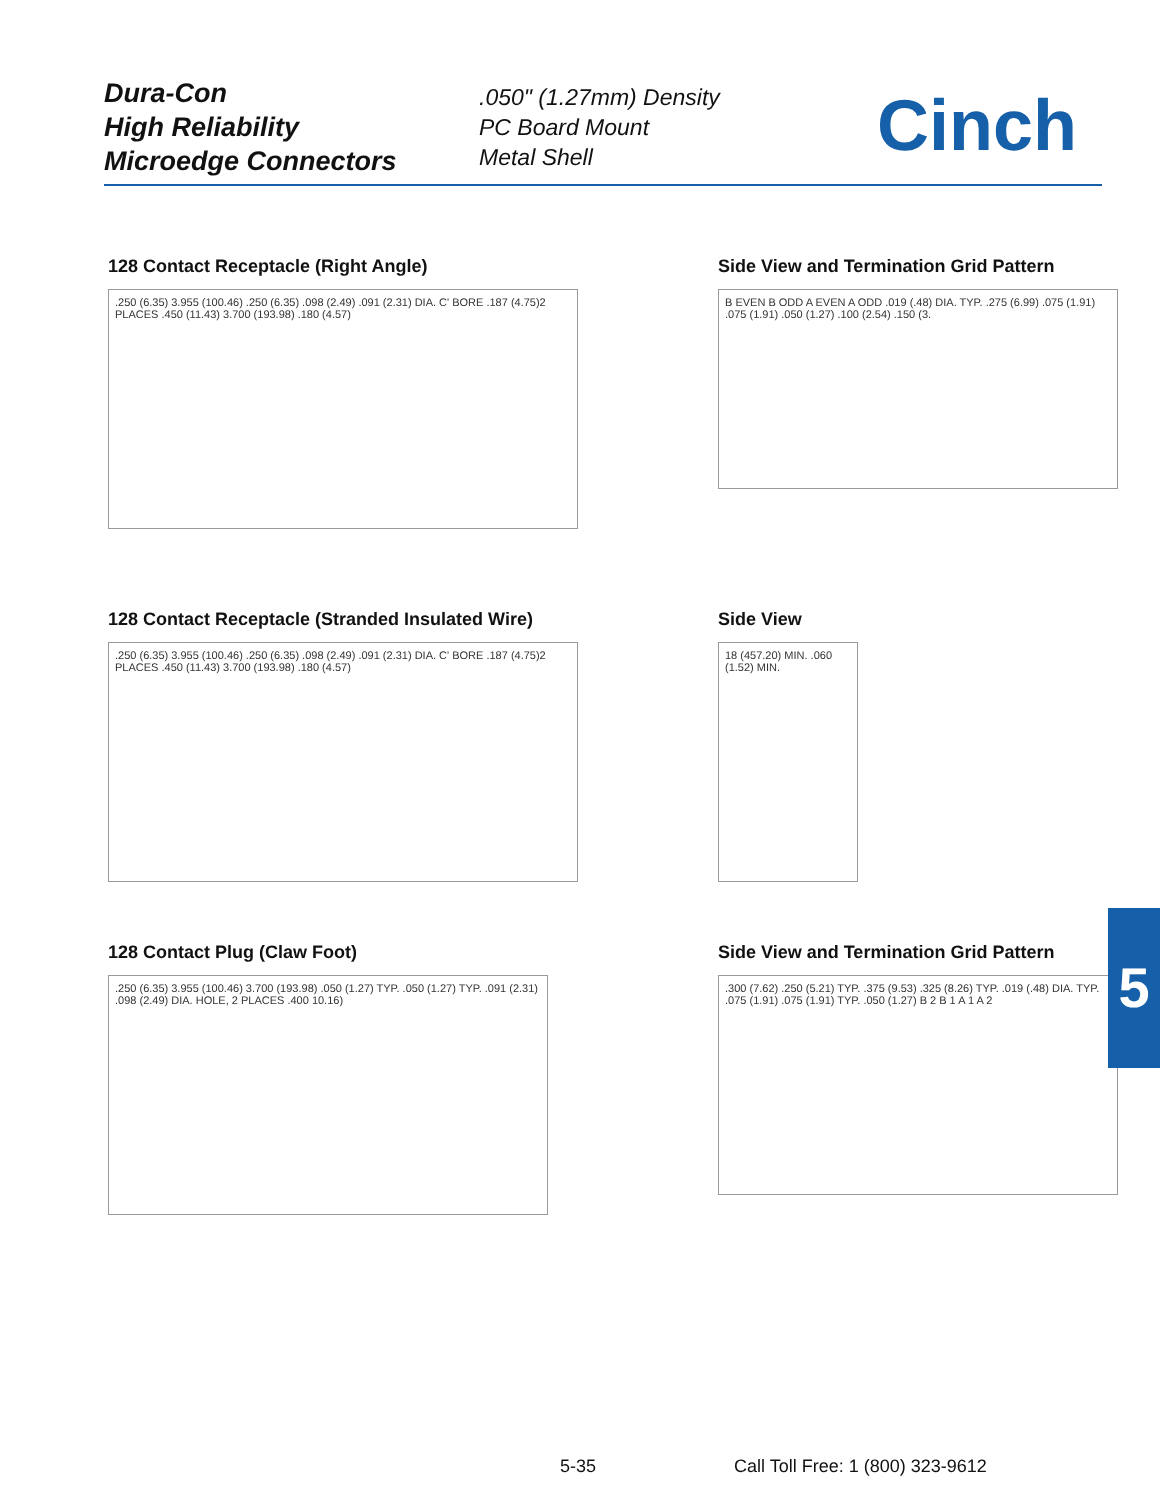Dura-Con
High Reliability
Microedge Connectors
.050" (1.27mm) Density
PC Board Mount
Metal Shell
Cinch
128 Contact Receptacle (Right Angle)
.250 (6.35) 3.955 (100.46) .250 (6.35) .098 (2.49) .091 (2.31) DIA. C' BORE .187 (4.75)2 PLACES .450 (11.43) 3.700 (193.98) .180 (4.57)
Side View and Termination Grid Pattern
B EVEN B ODD A EVEN A ODD .019 (.48) DIA. TYP. .275 (6.99) .075 (1.91) .075 (1.91) .050 (1.27) .100 (2.54) .150 (3.
128 Contact Receptacle (Stranded Insulated Wire)
.250 (6.35) 3.955 (100.46) .250 (6.35) .098 (2.49) .091 (2.31) DIA. C' BORE .187 (4.75)2 PLACES .450 (11.43) 3.700 (193.98) .180 (4.57)
Side View
18 (457.20) MIN. .060 (1.52) MIN.
128 Contact Plug (Claw Foot)
.250 (6.35) 3.955 (100.46) 3.700 (193.98) .050 (1.27) TYP. .050 (1.27) TYP. .091 (2.31) .098 (2.49) DIA. HOLE, 2 PLACES .400 10.16)
Side View and Termination Grid Pattern
.300 (7.62) .250 (5.21) TYP. .375 (9.53) .325 (8.26) TYP. .019 (.48) DIA. TYP. .075 (1.91) .075 (1.91) TYP. .050 (1.27) B 2 B 1 A 1 A 2
5
5-35 Call Toll Free: 1 (800) 323-9612